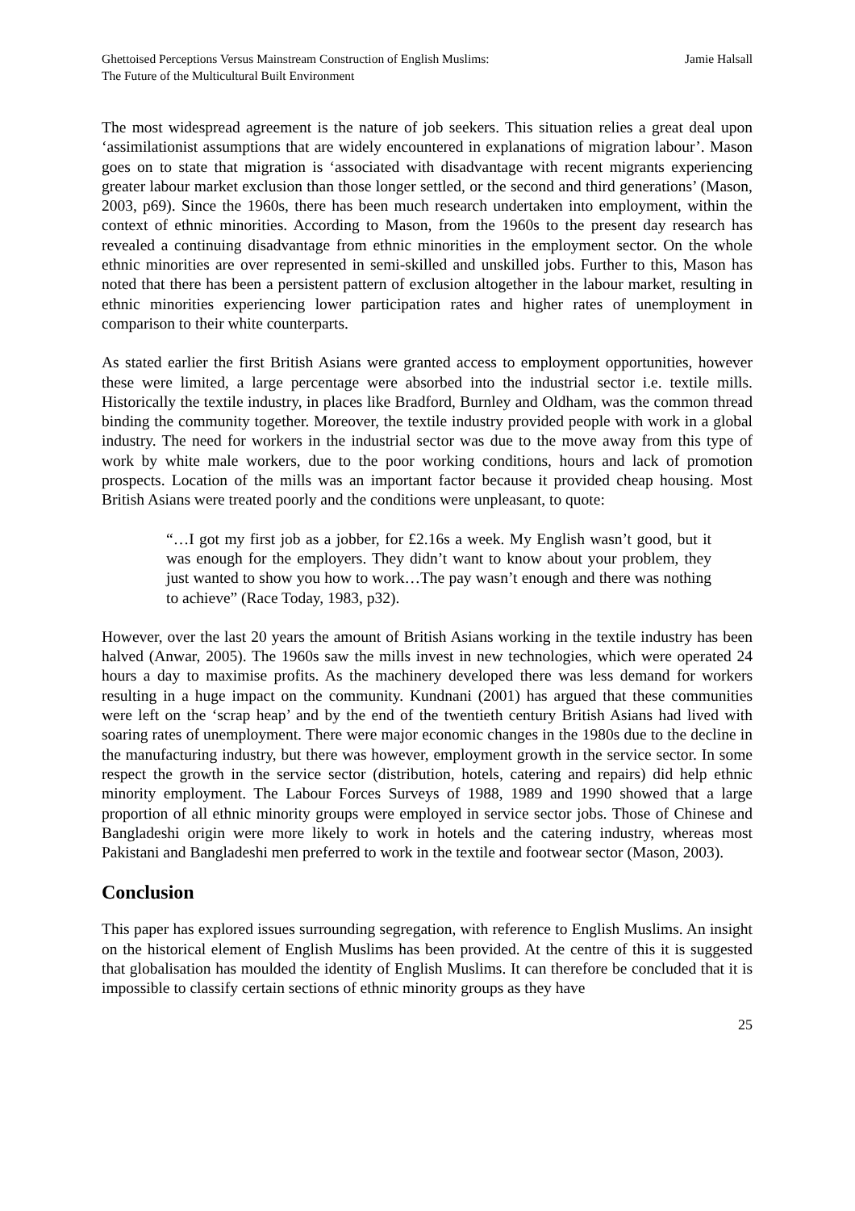Ghettoised Perceptions Versus Mainstream Construction of English Muslims:
The Future of the Multicultural Built Environment
Jamie Halsall
The most widespread agreement is the nature of job seekers. This situation relies a great deal upon ‘assimilationist assumptions that are widely encountered in explanations of migration labour’. Mason goes on to state that migration is ‘associated with disadvantage with recent migrants experiencing greater labour market exclusion than those longer settled, or the second and third generations’ (Mason, 2003, p69). Since the 1960s, there has been much research undertaken into employment, within the context of ethnic minorities. According to Mason, from the 1960s to the present day research has revealed a continuing disadvantage from ethnic minorities in the employment sector. On the whole ethnic minorities are over represented in semi-skilled and unskilled jobs. Further to this, Mason has noted that there has been a persistent pattern of exclusion altogether in the labour market, resulting in ethnic minorities experiencing lower participation rates and higher rates of unemployment in comparison to their white counterparts.
As stated earlier the first British Asians were granted access to employment opportunities, however these were limited, a large percentage were absorbed into the industrial sector i.e. textile mills. Historically the textile industry, in places like Bradford, Burnley and Oldham, was the common thread binding the community together. Moreover, the textile industry provided people with work in a global industry. The need for workers in the industrial sector was due to the move away from this type of work by white male workers, due to the poor working conditions, hours and lack of promotion prospects. Location of the mills was an important factor because it provided cheap housing. Most British Asians were treated poorly and the conditions were unpleasant, to quote:
“…I got my first job as a jobber, for £2.16s a week. My English wasn’t good, but it was enough for the employers. They didn’t want to know about your problem, they just wanted to show you how to work…The pay wasn’t enough and there was nothing to achieve” (Race Today, 1983, p32).
However, over the last 20 years the amount of British Asians working in the textile industry has been halved (Anwar, 2005). The 1960s saw the mills invest in new technologies, which were operated 24 hours a day to maximise profits. As the machinery developed there was less demand for workers resulting in a huge impact on the community. Kundnani (2001) has argued that these communities were left on the ‘scrap heap’ and by the end of the twentieth century British Asians had lived with soaring rates of unemployment. There were major economic changes in the 1980s due to the decline in the manufacturing industry, but there was however, employment growth in the service sector. In some respect the growth in the service sector (distribution, hotels, catering and repairs) did help ethnic minority employment. The Labour Forces Surveys of 1988, 1989 and 1990 showed that a large proportion of all ethnic minority groups were employed in service sector jobs. Those of Chinese and Bangladeshi origin were more likely to work in hotels and the catering industry, whereas most Pakistani and Bangladeshi men preferred to work in the textile and footwear sector (Mason, 2003).
Conclusion
This paper has explored issues surrounding segregation, with reference to English Muslims. An insight on the historical element of English Muslims has been provided. At the centre of this it is suggested that globalisation has moulded the identity of English Muslims. It can therefore be concluded that it is impossible to classify certain sections of ethnic minority groups as they have
25